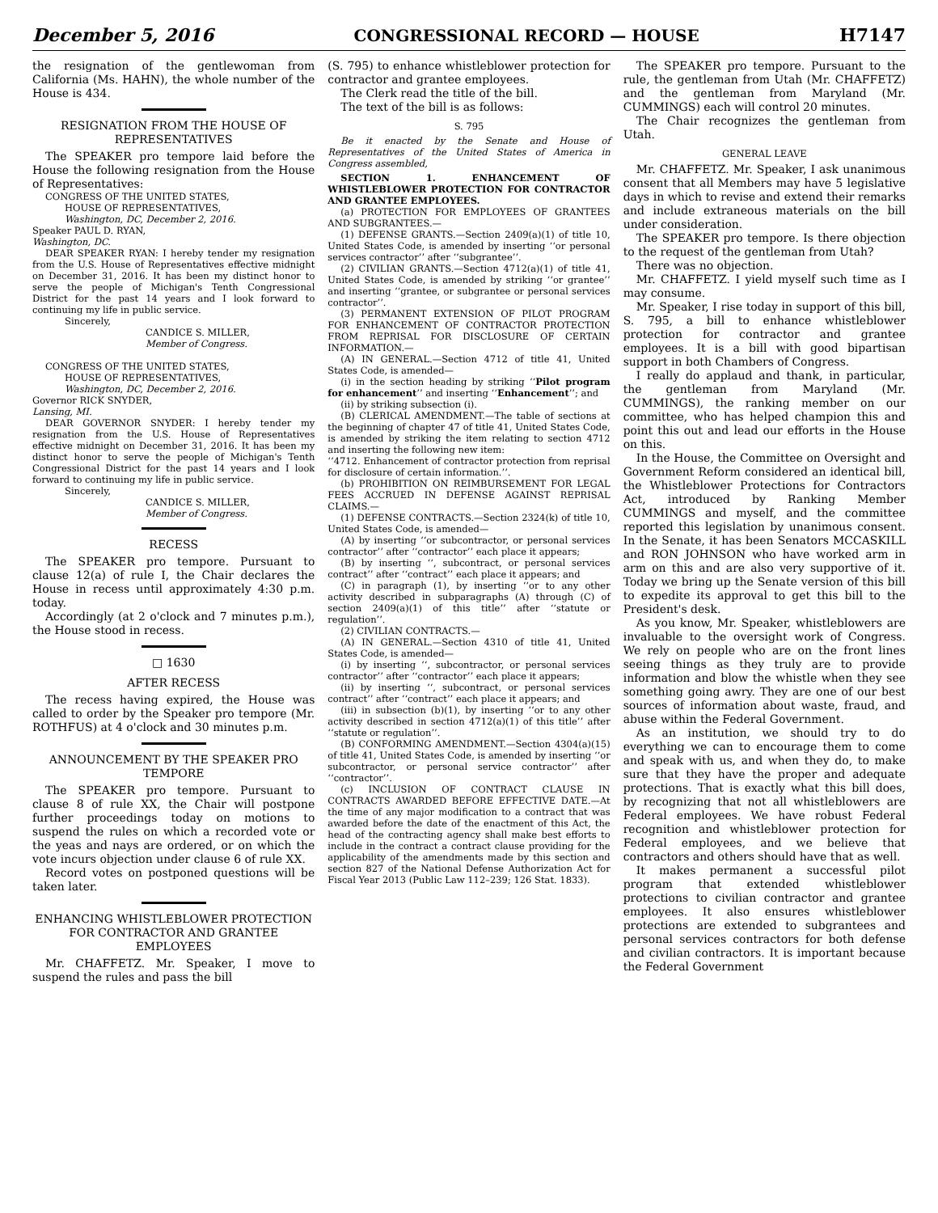December 5, 2016 CONGRESSIONAL RECORD — HOUSE H7147
the resignation of the gentlewoman from California (Ms. HAHN), the whole number of the House is 434.
RESIGNATION FROM THE HOUSE OF REPRESENTATIVES
The SPEAKER pro tempore laid before the House the following resignation from the House of Representatives:
CONGRESS OF THE UNITED STATES,
HOUSE OF REPRESENTATIVES,
Washington, DC, December 2, 2016.
Speaker PAUL D. RYAN,
Washington, DC.
DEAR SPEAKER RYAN: I hereby tender my resignation from the U.S. House of Representatives effective midnight on December 31, 2016. It has been my distinct honor to serve the people of Michigan's Tenth Congressional District for the past 14 years and I look forward to continuing my life in public service.
Sincerely,
CANDICE S. MILLER,
Member of Congress.
CONGRESS OF THE UNITED STATES,
HOUSE OF REPRESENTATIVES,
Washington, DC, December 2, 2016.
Governor RICK SNYDER,
Lansing, MI.
DEAR GOVERNOR SNYDER: I hereby tender my resignation from the U.S. House of Representatives effective midnight on December 31, 2016. It has been my distinct honor to serve the people of Michigan's Tenth Congressional District for the past 14 years and I look forward to continuing my life in public service.
Sincerely,
CANDICE S. MILLER,
Member of Congress.
RECESS
The SPEAKER pro tempore. Pursuant to clause 12(a) of rule I, the Chair declares the House in recess until approximately 4:30 p.m. today.
Accordingly (at 2 o'clock and 7 minutes p.m.), the House stood in recess.
□ 1630
AFTER RECESS
The recess having expired, the House was called to order by the Speaker pro tempore (Mr. ROTHFUS) at 4 o'clock and 30 minutes p.m.
ANNOUNCEMENT BY THE SPEAKER PRO TEMPORE
The SPEAKER pro tempore. Pursuant to clause 8 of rule XX, the Chair will postpone further proceedings today on motions to suspend the rules on which a recorded vote or the yeas and nays are ordered, or on which the vote incurs objection under clause 6 of rule XX.
Record votes on postponed questions will be taken later.
ENHANCING WHISTLEBLOWER PROTECTION FOR CONTRACTOR AND GRANTEE EMPLOYEES
Mr. CHAFFETZ. Mr. Speaker, I move to suspend the rules and pass the bill
(S. 795) to enhance whistleblower protection for contractor and grantee employees.
The Clerk read the title of the bill.
The text of the bill is as follows:
S. 795
Be it enacted by the Senate and House of Representatives of the United States of America in Congress assembled,
SECTION 1. ENHANCEMENT OF WHISTLEBLOWER PROTECTION FOR CONTRACTOR AND GRANTEE EMPLOYEES.
(a) PROTECTION FOR EMPLOYEES OF GRANTEES AND SUBGRANTEES.—
(1) DEFENSE GRANTS.—Section 2409(a)(1) of title 10, United States Code, is amended by inserting ‘‘or personal services contractor’’ after ‘‘subgrantee’’.
(2) CIVILIAN GRANTS.—Section 4712(a)(1) of title 41, United States Code, is amended by striking ‘‘or grantee’’ and inserting ‘‘grantee, or subgrantee or personal services contractor’’.
(3) PERMANENT EXTENSION OF PILOT PROGRAM FOR ENHANCEMENT OF CONTRACTOR PROTECTION FROM REPRISAL FOR DISCLOSURE OF CERTAIN INFORMATION.—
(A) IN GENERAL.—Section 4712 of title 41, United States Code, is amended—
(i) in the section heading by striking ‘‘Pilot program for enhancement’’ and inserting ‘‘Enhancement’’; and
(ii) by striking subsection (i).
(B) CLERICAL AMENDMENT.—The table of sections at the beginning of chapter 47 of title 41, United States Code, is amended by striking the item relating to section 4712 and inserting the following new item:
‘‘4712. Enhancement of contractor protection from reprisal for disclosure of certain information.’’.
(b) PROHIBITION ON REIMBURSEMENT FOR LEGAL FEES ACCRUED IN DEFENSE AGAINST REPRISAL CLAIMS.—
(1) DEFENSE CONTRACTS.—Section 2324(k) of title 10, United States Code, is amended—
(A) by inserting ‘‘or subcontractor, or personal services contractor’’ after ‘‘contractor’’ each place it appears;
(B) by inserting ‘‘, subcontract, or personal services contract’’ after ‘‘contract’’ each place it appears; and
(C) in paragraph (1), by inserting ‘‘or to any other activity described in subparagraphs (A) through (C) of section 2409(a)(1) of this title’’ after ‘‘statute or regulation’’.
(2) CIVILIAN CONTRACTS.—
(A) IN GENERAL.—Section 4310 of title 41, United States Code, is amended—
(i) by inserting ‘‘, subcontractor, or personal services contractor’’ after ‘‘contractor’’ each place it appears;
(ii) by inserting ‘‘, subcontract, or personal services contract’’ after ‘‘contract’’ each place it appears; and
(iii) in subsection (b)(1), by inserting ‘‘or to any other activity described in section 4712(a)(1) of this title’’ after ‘‘statute or regulation’’.
(B) CONFORMING AMENDMENT.—Section 4304(a)(15) of title 41, United States Code, is amended by inserting ‘‘or subcontractor, or personal service contractor’’ after ‘‘contractor’’.
(c) INCLUSION OF CONTRACT CLAUSE IN CONTRACTS AWARDED BEFORE EFFECTIVE DATE.—At the time of any major modification to a contract that was awarded before the date of the enactment of this Act, the head of the contracting agency shall make best efforts to include in the contract a contract clause providing for the applicability of the amendments made by this section and section 827 of the National Defense Authorization Act for Fiscal Year 2013 (Public Law 112–239; 126 Stat. 1833).
The SPEAKER pro tempore. Pursuant to the rule, the gentleman from Utah (Mr. CHAFFETZ) and the gentleman from Maryland (Mr. CUMMINGS) each will control 20 minutes.
The Chair recognizes the gentleman from Utah.
GENERAL LEAVE
Mr. CHAFFETZ. Mr. Speaker, I ask unanimous consent that all Members may have 5 legislative days in which to revise and extend their remarks and include extraneous materials on the bill under consideration.
The SPEAKER pro tempore. Is there objection to the request of the gentleman from Utah?
There was no objection.
Mr. CHAFFETZ. I yield myself such time as I may consume.
Mr. Speaker, I rise today in support of this bill, S. 795, a bill to enhance whistleblower protection for contractor and grantee employees. It is a bill with good bipartisan support in both Chambers of Congress.
I really do applaud and thank, in particular, the gentleman from Maryland (Mr. CUMMINGS), the ranking member on our committee, who has helped champion this and point this out and lead our efforts in the House on this.
In the House, the Committee on Oversight and Government Reform considered an identical bill, the Whistleblower Protections for Contractors Act, introduced by Ranking Member CUMMINGS and myself, and the committee reported this legislation by unanimous consent. In the Senate, it has been Senators MCCASKILL and RON JOHNSON who have worked arm in arm on this and are also very supportive of it. Today we bring up the Senate version of this bill to expedite its approval to get this bill to the President's desk.
As you know, Mr. Speaker, whistleblowers are invaluable to the oversight work of Congress. We rely on people who are on the front lines seeing things as they truly are to provide information and blow the whistle when they see something going awry. They are one of our best sources of information about waste, fraud, and abuse within the Federal Government.
As an institution, we should try to do everything we can to encourage them to come and speak with us, and when they do, to make sure that they have the proper and adequate protections. That is exactly what this bill does, by recognizing that not all whistleblowers are Federal employees. We have robust Federal recognition and whistleblower protection for Federal employees, and we believe that contractors and others should have that as well.
It makes permanent a successful pilot program that extended whistleblower protections to civilian contractor and grantee employees. It also ensures whistleblower protections are extended to subgrantees and personal services contractors for both defense and civilian contractors. It is important because the Federal Government